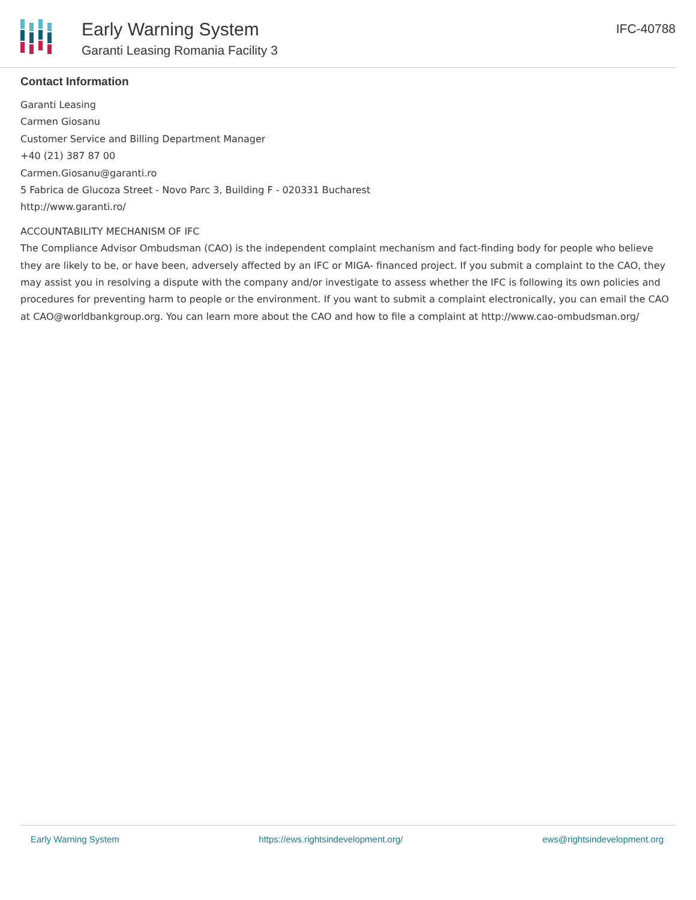Early Warning System
Garanti Leasing Romania Facility 3
IFC-40788
Contact Information
Garanti Leasing
Carmen Giosanu
Customer Service and Billing Department Manager
+40 (21) 387 87 00
Carmen.Giosanu@garanti.ro
5 Fabrica de Glucoza Street - Novo Parc 3, Building F - 020331 Bucharest
http://www.garanti.ro/
ACCOUNTABILITY MECHANISM OF IFC
The Compliance Advisor Ombudsman (CAO) is the independent complaint mechanism and fact-finding body for people who believe they are likely to be, or have been, adversely affected by an IFC or MIGA- financed project. If you submit a complaint to the CAO, they may assist you in resolving a dispute with the company and/or investigate to assess whether the IFC is following its own policies and procedures for preventing harm to people or the environment. If you want to submit a complaint electronically, you can email the CAO at CAO@worldbankgroup.org. You can learn more about the CAO and how to file a complaint at http://www.cao-ombudsman.org/
Early Warning System https://ews.rightsindevelopment.org/ ews@rightsindevelopment.org